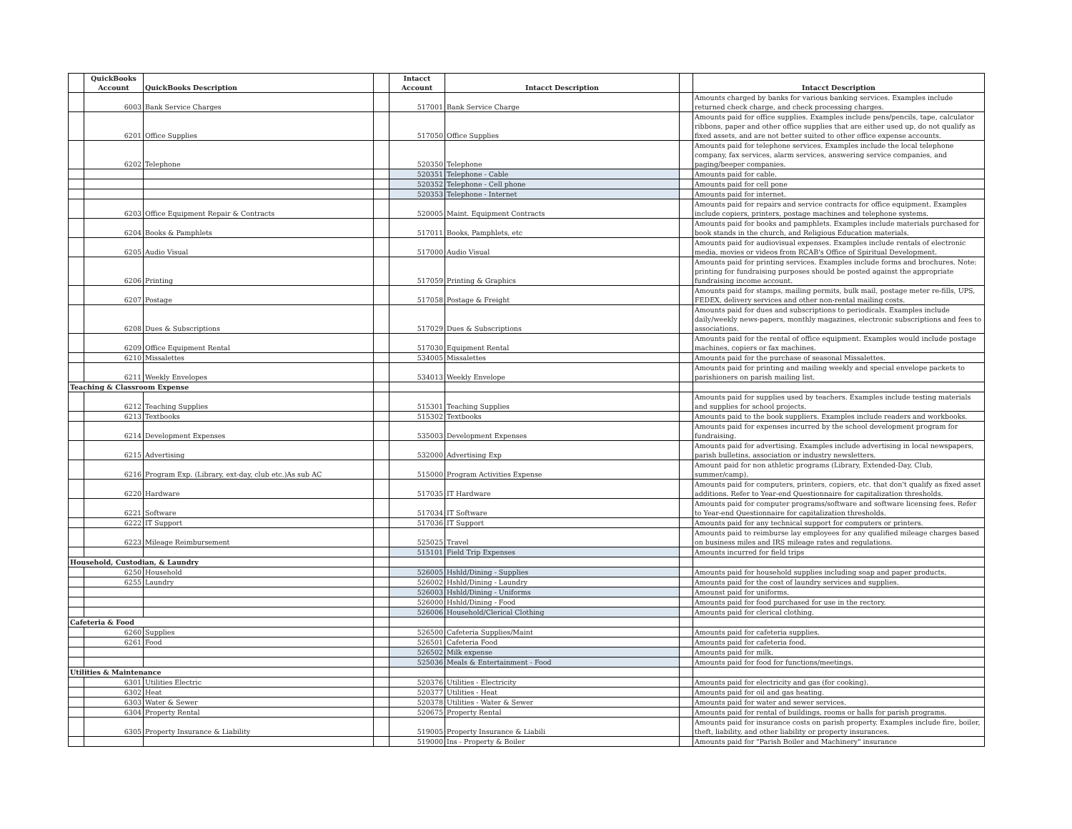| | QuickBooks Account | QuickBooks Description | | Intacct Account | Intacct Description | | Intacct Description |
| --- | --- | --- | --- | --- | --- | --- | --- |
| | 6003 | Bank Service Charges | | 517001 | Bank Service Charge | | Amounts charged by banks for various banking services. Examples include returned check charge, and check processing charges. |
| | 6201 | Office Supplies | | 517050 | Office Supplies | | Amounts paid for office supplies. Examples include pens/pencils, tape, calculator ribbons, paper and other office supplies that are either used up, do not qualify as fixed assets, and are not better suited to other office expense accounts. |
| | 6202 | Telephone | | 520350 | Telephone | | Amounts paid for telephone services. Examples include the local telephone company, fax services, alarm services, answering service companies, and paging/beeper companies. |
| | | | | 520351 | Telephone - Cable | | Amounts paid for cable. |
| | | | | 520352 | Telephone - Cell phone | | Amounts paid for cell pone |
| | | | | 520353 | Telephone - Internet | | Amounts paid for internet. |
| | 6203 | Office Equipment Repair & Contracts | | 520005 | Maint. Equipment Contracts | | Amounts paid for repairs and service contracts for office equipment. Examples include copiers, printers, postage machines and telephone systems. |
| | 6204 | Books & Pamphlets | | 517011 | Books, Pamphlets, etc | | Amounts paid for books and pamphlets. Examples include materials purchased for book stands in the church, and Religious Education materials. |
| | 6205 | Audio Visual | | 517000 | Audio Visual | | Amounts paid for audiovisual expenses. Examples include rentals of electronic media, movies or videos from RCAB's Office of Spiritual Development. |
| | 6206 | Printing | | 517059 | Printing & Graphics | | Amounts paid for printing services. Examples include forms and brochures. Note: printing for fundraising purposes should be posted against the appropriate fundraising income account. |
| | 6207 | Postage | | 517058 | Postage & Freight | | Amounts paid for stamps, mailing permits, bulk mail, postage meter re-fills, UPS, FEDEX, delivery services and other non-rental mailing costs. |
| | 6208 | Dues & Subscriptions | | 517029 | Dues & Subscriptions | | Amounts paid for dues and subscriptions to periodicals. Examples include daily/weekly news-papers, monthly magazines, electronic subscriptions and fees to associations. |
| | 6209 | Office Equipment Rental | | 517030 | Equipment Rental | | Amounts paid for the rental of office equipment. Examples would include postage machines, copiers or fax machines. |
| | 6210 | Missalettes | | 534005 | Missalettes | | Amounts paid for the purchase of seasonal Missalettes. |
| | 6211 | Weekly Envelopes | | 534013 | Weekly Envelope | | Amounts paid for printing and mailing weekly and special envelope packets to parishioners on parish mailing list. |
| Teaching & Classroom Expense | | | | | | | |
| | 6212 | Teaching Supplies | | 515301 | Teaching Supplies | | Amounts paid for supplies used by teachers. Examples include testing materials and supplies for school projects. |
| | 6213 | Textbooks | | 515302 | Textbooks | | Amounts paid to the book suppliers. Examples include readers and workbooks. |
| | 6214 | Development Expenses | | 535003 | Development Expenses | | Amounts paid for expenses incurred by the school development program for fundraising. |
| | 6215 | Advertising | | 532000 | Advertising Exp | | Amounts paid for advertising. Examples include advertising in local newspapers, parish bulletins, association or industry newsletters. |
| | 6216 | Program Exp. (Library, ext-day, club etc.)As sub AC | | 515000 | Program Activities Expense | | Amount paid for non athletic programs (Library, Extended-Day, Club, summer/camp). |
| | 6220 | Hardware | | 517035 | IT Hardware | | Amounts paid for computers, printers, copiers, etc. that don't qualify as fixed asset additions. Refer to Year-end Questionnaire for capitalization thresholds. |
| | 6221 | Software | | 517034 | IT Software | | Amounts paid for computer programs/software and software licensing fees. Refer to Year-end Questionnaire for capitalization thresholds. |
| | 6222 | IT Support | | 517036 | IT Support | | Amounts paid for any technical support for computers or printers. |
| | 6223 | Mileage Reimbursement | | 525025 | Travel | | Amounts paid to reimburse lay employees for any qualified mileage charges based on business miles and IRS mileage rates and regulations. |
| | | | | 515101 | Field Trip Expenses | | Amounts incurred for field trips |
| Household, Custodian, & Laundry | | | | | | | |
| | 6250 | Household | | 526005 | Hshld/Dining - Supplies | | Amounts paid for household supplies including soap and paper products. |
| | 6255 | Laundry | | 526002 | Hshld/Dining - Laundry | | Amounts paid for the cost of laundry services and supplies. |
| | | | | 526003 | Hshld/Dining - Uniforms | | Amounst paid for uniforms. |
| | | | | 526000 | Hshld/Dining - Food | | Amounts paid for food purchased for use in the rectory. |
| | | | | 526006 | Household/Clerical Clothing | | Amounts paid for clerical clothing. |
| Cafeteria & Food | | | | | | | |
| | 6260 | Supplies | | 526500 | Cafeteria Supplies/Maint | | Amounts paid for cafeteria supplies. |
| | 6261 | Food | | 526501 | Cafeteria Food | | Amounts paid for cafeteria food. |
| | | | | 526502 | Milk expense | | Amounts paid for milk. |
| | | | | 525036 | Meals & Entertainment - Food | | Amounts paid for food for functions/meetings. |
| Utilities & Maintenance | | | | | | | |
| | 6301 | Utilities Electric | | 520376 | Utilities - Electricity | | Amounts paid for electricity and gas (for cooking). |
| | 6302 | Heat | | 520377 | Utilities - Heat | | Amounts paid for oil and gas heating. |
| | 6303 | Water & Sewer | | 520378 | Utilities - Water & Sewer | | Amounts paid for water and sewer services. |
| | 6304 | Property Rental | | 520675 | Property Rental | | Amounts paid for rental of buildings, rooms or halls for parish programs. |
| | 6305 | Property Insurance & Liability | | 519005 | Property Insurance & Liabili | | Amounts paid for insurance costs on parish property. Examples include fire, boiler, theft, liability, and other liability or property insurances. |
| | | | | 519000 | Ins - Property & Boiler | | Amounts paid for "Parish Boiler and Machinery" insurance |